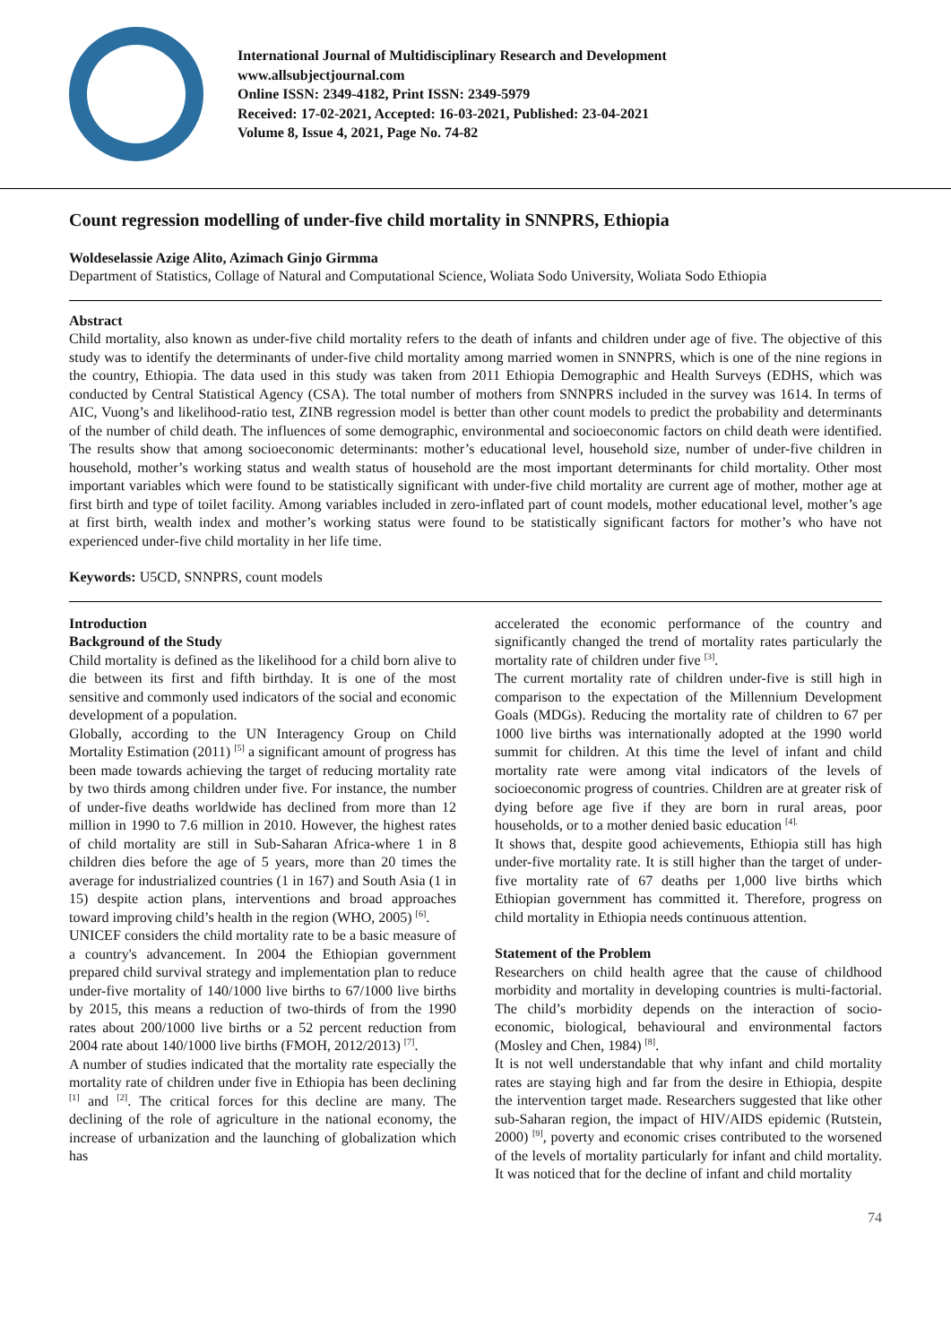International Journal of Multidisciplinary Research and Development
www.allsubjectjournal.com
Online ISSN: 2349-4182, Print ISSN: 2349-5979
Received: 17-02-2021, Accepted: 16-03-2021, Published: 23-04-2021
Volume 8, Issue 4, 2021, Page No. 74-82
Count regression modelling of under-five child mortality in SNNPRS, Ethiopia
Woldeselassie Azige Alito, Azimach Ginjo Girmma
Department of Statistics, Collage of Natural and Computational Science, Woliata Sodo University, Woliata Sodo Ethiopia
Abstract
Child mortality, also known as under-five child mortality refers to the death of infants and children under age of five. The objective of this study was to identify the determinants of under-five child mortality among married women in SNNPRS, which is one of the nine regions in the country, Ethiopia. The data used in this study was taken from 2011 Ethiopia Demographic and Health Surveys (EDHS, which was conducted by Central Statistical Agency (CSA). The total number of mothers from SNNPRS included in the survey was 1614. In terms of AIC, Vuong’s and likelihood-ratio test, ZINB regression model is better than other count models to predict the probability and determinants of the number of child death. The influences of some demographic, environmental and socioeconomic factors on child death were identified. The results show that among socioeconomic determinants: mother’s educational level, household size, number of under-five children in household, mother’s working status and wealth status of household are the most important determinants for child mortality. Other most important variables which were found to be statistically significant with under-five child mortality are current age of mother, mother age at first birth and type of toilet facility. Among variables included in zero-inflated part of count models, mother educational level, mother’s age at first birth, wealth index and mother’s working status were found to be statistically significant factors for mother’s who have not experienced under-five child mortality in her life time.
Keywords: U5CD, SNNPRS, count models
Introduction
Background of the Study
Child mortality is defined as the likelihood for a child born alive to die between its first and fifth birthday. It is one of the most sensitive and commonly used indicators of the social and economic development of a population.
Globally, according to the UN Interagency Group on Child Mortality Estimation (2011) <sup>[5]</sup> a significant amount of progress has been made towards achieving the target of reducing mortality rate by two thirds among children under five. For instance, the number of under-five deaths worldwide has declined from more than 12 million in 1990 to 7.6 million in 2010. However, the highest rates of child mortality are still in Sub-Saharan Africa-where 1 in 8 children dies before the age of 5 years, more than 20 times the average for industrialized countries (1 in 167) and South Asia (1 in 15) despite action plans, interventions and broad approaches toward improving child’s health in the region (WHO, 2005) <sup>[6]</sup>.
UNICEF considers the child mortality rate to be a basic measure of a country's advancement. In 2004 the Ethiopian government prepared child survival strategy and implementation plan to reduce under-five mortality of 140/1000 live births to 67/1000 live births by 2015, this means a reduction of two-thirds of from the 1990 rates about 200/1000 live births or a 52 percent reduction from 2004 rate about 140/1000 live births (FMOH, 2012/2013) <sup>[7]</sup>.
A number of studies indicated that the mortality rate especially the mortality rate of children under five in Ethiopia has been declining <sup>[1]</sup> and <sup>[2]</sup>. The critical forces for this decline are many. The declining of the role of agriculture in the national economy, the increase of urbanization and the launching of globalization which has
accelerated the economic performance of the country and significantly changed the trend of mortality rates particularly the mortality rate of children under five <sup>[3]</sup>.
The current mortality rate of children under-five is still high in comparison to the expectation of the Millennium Development Goals (MDGs). Reducing the mortality rate of children to 67 per 1000 live births was internationally adopted at the 1990 world summit for children. At this time the level of infant and child mortality rate were among vital indicators of the levels of socioeconomic progress of countries. Children are at greater risk of dying before age five if they are born in rural areas, poor households, or to a mother denied basic education <sup>[4].</sup>
It shows that, despite good achievements, Ethiopia still has high under-five mortality rate. It is still higher than the target of under-five mortality rate of 67 deaths per 1,000 live births which Ethiopian government has committed it. Therefore, progress on child mortality in Ethiopia needs continuous attention.
Statement of the Problem
Researchers on child health agree that the cause of childhood morbidity and mortality in developing countries is multi-factorial. The child’s morbidity depends on the interaction of socio-economic, biological, behavioural and environmental factors (Mosley and Chen, 1984) <sup>[8]</sup>.
It is not well understandable that why infant and child mortality rates are staying high and far from the desire in Ethiopia, despite the intervention target made. Researchers suggested that like other sub-Saharan region, the impact of HIV/AIDS epidemic (Rutstein, 2000) <sup>[9]</sup>, poverty and economic crises contributed to the worsened of the levels of mortality particularly for infant and child mortality. It was noticed that for the decline of infant and child mortality
74